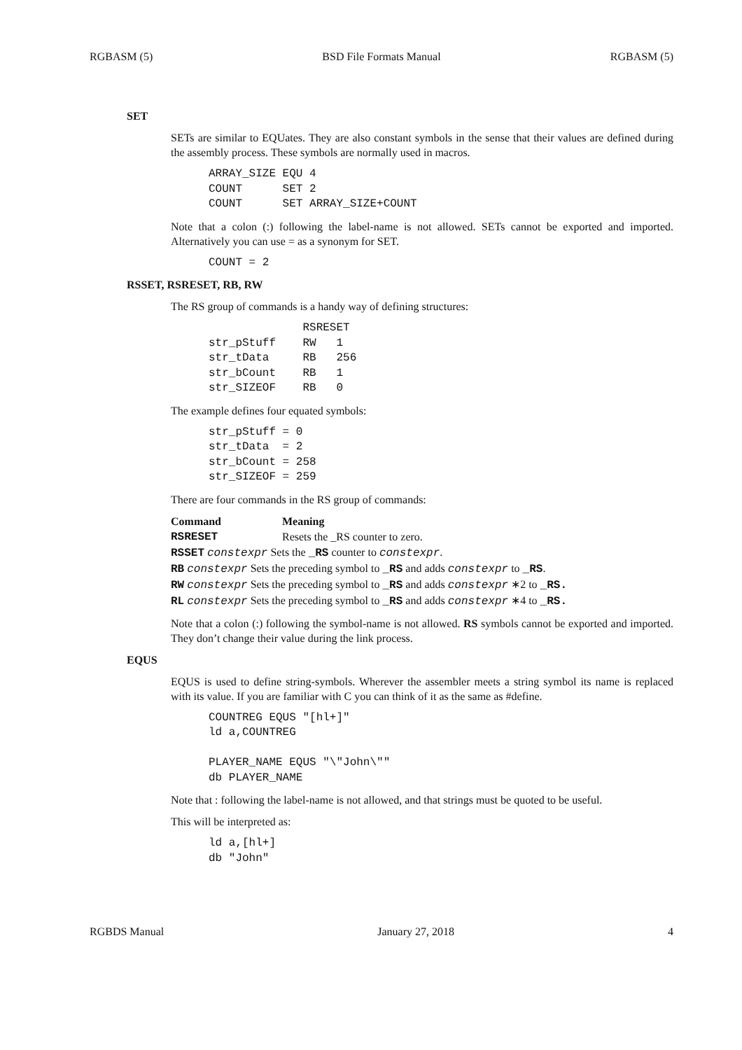RGBASM (5) BSD File Formats Manual RGBASM (5)
SET
SETs are similar to EQUates. They are also constant symbols in the sense that their values are defined during the assembly process. These symbols are normally used in macros.
ARRAY_SIZE EQU 4
COUNT      SET 2
COUNT      SET ARRAY_SIZE+COUNT
Note that a colon (:) following the label-name is not allowed. SETs cannot be exported and imported. Alternatively you can use = as a synonym for SET.
COUNT = 2
RSSET, RSRESET, RB, RW
The RS group of commands is a handy way of defining structures:
              RSRESET
str_pStuff    RW   1
str_tData     RB   256
str_bCount    RB   1
str_SIZEOF    RB   0
The example defines four equated symbols:
str_pStuff = 0
str_tData  = 2
str_bCount = 258
str_SIZEOF = 259
There are four commands in the RS group of commands:
| Command | Meaning |
| --- | --- |
| RSRESET | Resets the _RS counter to zero. |
| RSSET constexpr Sets the _RS counter to constexpr . | |
| RB constexpr Sets the preceding symbol to _RS and adds constexpr to _RS . | |
| RW constexpr Sets the preceding symbol to _RS and adds constexpr ∗2 to _RS. | |
| RL constexpr Sets the preceding symbol to _RS and adds constexpr ∗4 to _RS. | |
Note that a colon (:) following the symbol-name is not allowed. RS symbols cannot be exported and imported. They don’t change their value during the link process.
EQUS
EQUS is used to define string-symbols. Wherever the assembler meets a string symbol its name is replaced with its value. If you are familiar with C you can think of it as the same as #define.
COUNTREG EQUS "[hl+]"
ld a,COUNTREG

PLAYER_NAME EQUS "\"John\""
db PLAYER_NAME
Note that : following the label-name is not allowed, and that strings must be quoted to be useful.
This will be interpreted as:
ld a,[hl+]
db "John"
RGBDS Manual January 27, 2018 4